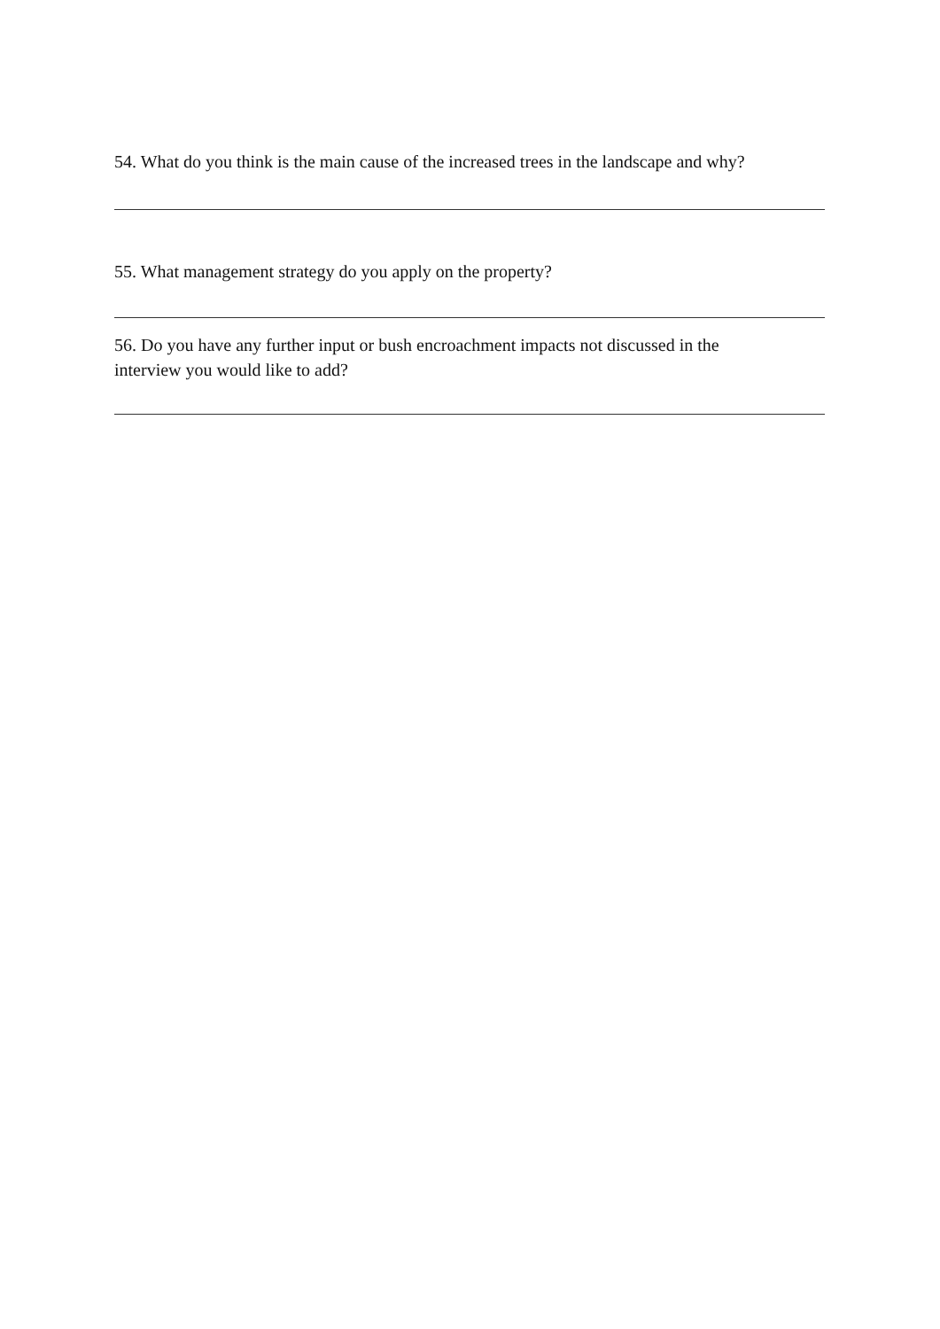54. What do you think is the main cause of the increased trees in the landscape and why?
55. What management strategy do you apply on the property?
56. Do you have any further input or bush encroachment impacts not discussed in the
interview you would like to add?